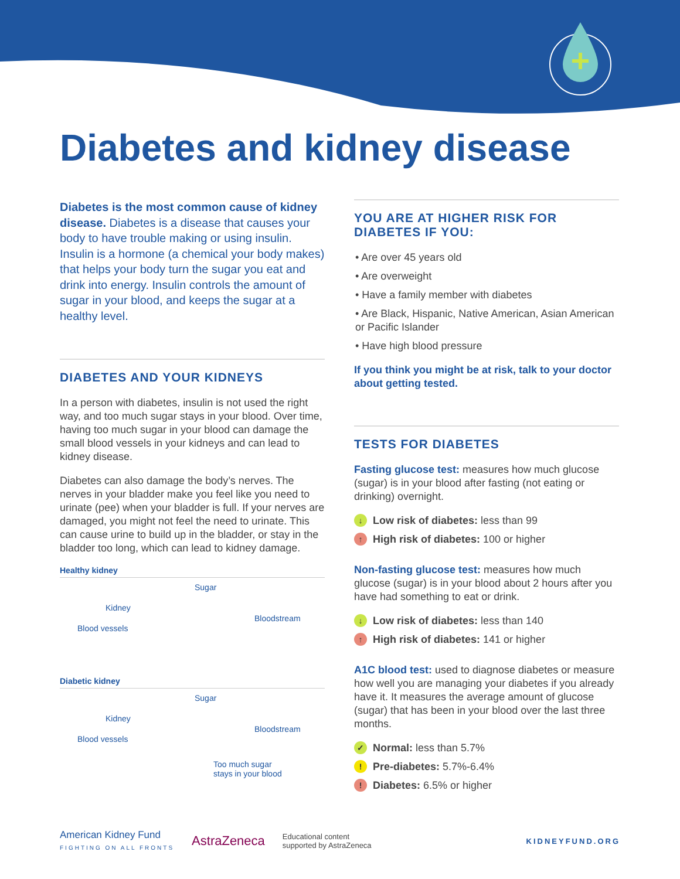Diabetes and kidney disease
Diabetes is the most common cause of kidney disease. Diabetes is a disease that causes your body to have trouble making or using insulin. Insulin is a hormone (a chemical your body makes) that helps your body turn the sugar you eat and drink into energy. Insulin controls the amount of sugar in your blood, and keeps the sugar at a healthy level.
DIABETES AND YOUR KIDNEYS
In a person with diabetes, insulin is not used the right way, and too much sugar stays in your blood. Over time, having too much sugar in your blood can damage the small blood vessels in your kidneys and can lead to kidney disease.
Diabetes can also damage the body’s nerves. The nerves in your bladder make you feel like you need to urinate (pee) when your bladder is full. If your nerves are damaged, you might not feel the need to urinate. This can cause urine to build up in the bladder, or stay in the bladder too long, which can lead to kidney damage.
Healthy kidney
Sugar
Kidney
Blood vessels
Bloodstream
Diabetic kidney
Sugar
Kidney
Blood vessels
Bloodstream
Too much sugar
stays in your blood
YOU ARE AT HIGHER RISK FOR DIABETES IF YOU:
• Are over 45 years old
• Are overweight
• Have a family member with diabetes
• Are Black, Hispanic, Native American, Asian American or Pacific Islander
• Have high blood pressure
If you think you might be at risk, talk to your doctor about getting tested.
TESTS FOR DIABETES
Fasting glucose test: measures how much glucose (sugar) is in your blood after fasting (not eating or drinking) overnight.
↓ Low risk of diabetes: less than 99
↑ High risk of diabetes: 100 or higher
Non-fasting glucose test: measures how much glucose (sugar) is in your blood about 2 hours after you have had something to eat or drink.
↓ Low risk of diabetes: less than 140
↑ High risk of diabetes: 141 or higher
A1C blood test: used to diagnose diabetes or measure how well you are managing your diabetes if you already have it. It measures the average amount of glucose (sugar) that has been in your blood over the last three months.
✓ Normal: less than 5.7%
! Pre-diabetes: 5.7%-6.4%
! Diabetes: 6.5% or higher
American Kidney Fund
FIGHTING ON ALL FRONTS
AstraZeneca
Educational content
supported by AstraZeneca
KIDNEYFUND.ORG